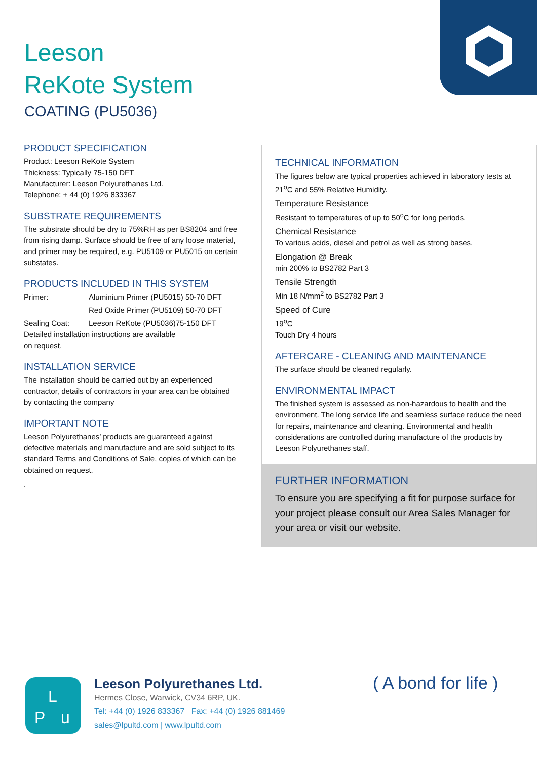Leeson
ReKote System
COATING (PU5036)
PRODUCT SPECIFICATION
Product: Leeson ReKote System
Thickness: Typically 75-150 DFT
Manufacturer: Leeson Polyurethanes Ltd.
Telephone: + 44 (0) 1926 833367
SUBSTRATE REQUIREMENTS
The substrate should be dry to 75%RH as per BS8204 and free from rising damp. Surface should be free of any loose material, and primer may be required, e.g. PU5109 or PU5015 on certain substates.
PRODUCTS INCLUDED IN THIS SYSTEM
Primer: Aluminium Primer (PU5015) 50-70 DFT Red Oxide Primer (PU5109) 50-70 DFT Sealing Coat: Leeson ReKote (PU5036)75-150 DFT
Detailed installation instructions are available
on request.
INSTALLATION SERVICE
The installation should be carried out by an experienced contractor, details of contractors in your area can be obtained by contacting the company
IMPORTANT NOTE
Leeson Polyurethanes’ products are guaranteed against defective materials and manufacture and are sold subject to its standard Terms and Conditions of Sale, copies of which can be obtained on request.
.
TECHNICAL INFORMATION
The figures below are typical properties achieved in laboratory tests at 21<sup>o</sup>C and 55% Relative Humidity.
Temperature Resistance
Resistant to temperatures of up to 50<sup>o</sup>C for long periods.
Chemical Resistance
To various acids, diesel and petrol as well as strong bases.
Elongation @ Break
min 200% to BS2782 Part 3
Tensile Strength
Min 18 N/mm<sup>2</sup> to BS2782 Part 3
Speed of Cure
19<sup>o</sup>C
Touch Dry 4 hours
AFTERCARE - CLEANING AND MAINTENANCE
The surface should be cleaned regularly.
ENVIRONMENTAL IMPACT
The finished system is assessed as non-hazardous to health and the environment. The long service life and seamless surface reduce the need for repairs, maintenance and cleaning. Environmental and health considerations are controlled during manufacture of the products by Leeson Polyurethanes staff.
FURTHER INFORMATION
To ensure you are specifying a fit for purpose surface for your project please consult our Area Sales Manager for your area or visit our website.
L
P u
Leeson Polyurethanes Ltd.
Hermes Close, Warwick, CV34 6RP, UK.
Tel: +44 (0) 1926 833367 Fax: +44 (0) 1926 881469
sales@lpultd.com | www.lpultd.com
( A bond for life )